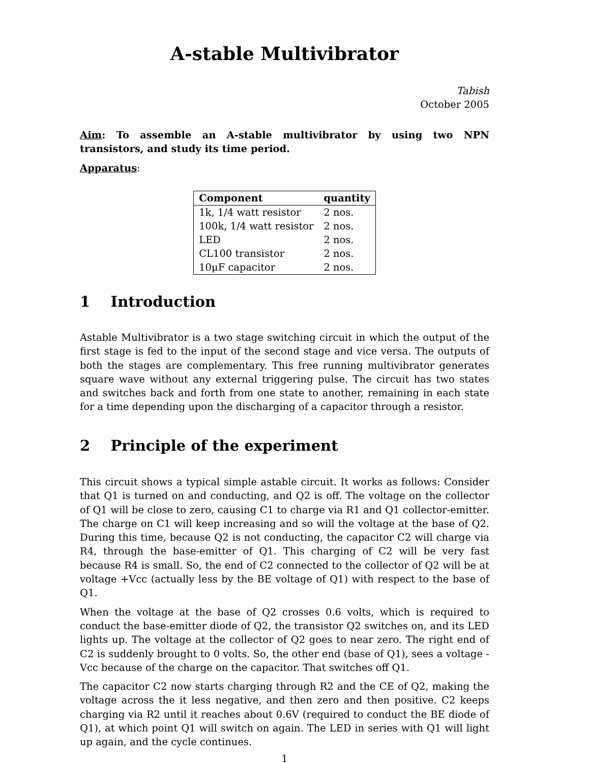A-stable Multivibrator
Tabish
October 2005
Aim: To assemble an A-stable multivibrator by using two NPN transistors, and study its time period.
Apparatus:
| Component | quantity |
| --- | --- |
| 1k, 1/4 watt resistor | 2 nos. |
| 100k, 1/4 watt resistor | 2 nos. |
| LED | 2 nos. |
| CL100 transistor | 2 nos. |
| 10μF capacitor | 2 nos. |
1 Introduction
Astable Multivibrator is a two stage switching circuit in which the output of the first stage is fed to the input of the second stage and vice versa. The outputs of both the stages are complementary. This free running multivibrator generates square wave without any external triggering pulse. The circuit has two states and switches back and forth from one state to another, remaining in each state for a time depending upon the discharging of a capacitor through a resistor.
2 Principle of the experiment
This circuit shows a typical simple astable circuit. It works as follows: Consider that Q1 is turned on and conducting, and Q2 is off. The voltage on the collector of Q1 will be close to zero, causing C1 to charge via R1 and Q1 collector-emitter. The charge on C1 will keep increasing and so will the voltage at the base of Q2. During this time, because Q2 is not conducting, the capacitor C2 will charge via R4, through the base-emitter of Q1. This charging of C2 will be very fast because R4 is small. So, the end of C2 connected to the collector of Q2 will be at voltage +Vcc (actually less by the BE voltage of Q1) with respect to the base of Q1.
When the voltage at the base of Q2 crosses 0.6 volts, which is required to conduct the base-emitter diode of Q2, the transistor Q2 switches on, and its LED lights up. The voltage at the collector of Q2 goes to near zero. The right end of C2 is suddenly brought to 0 volts. So, the other end (base of Q1), sees a voltage -Vcc because of the charge on the capacitor. That switches off Q1.
The capacitor C2 now starts charging through R2 and the CE of Q2, making the voltage across the it less negative, and then zero and then positive. C2 keeps charging via R2 until it reaches about 0.6V (required to conduct the BE diode of Q1), at which point Q1 will switch on again. The LED in series with Q1 will light up again, and the cycle continues.
1